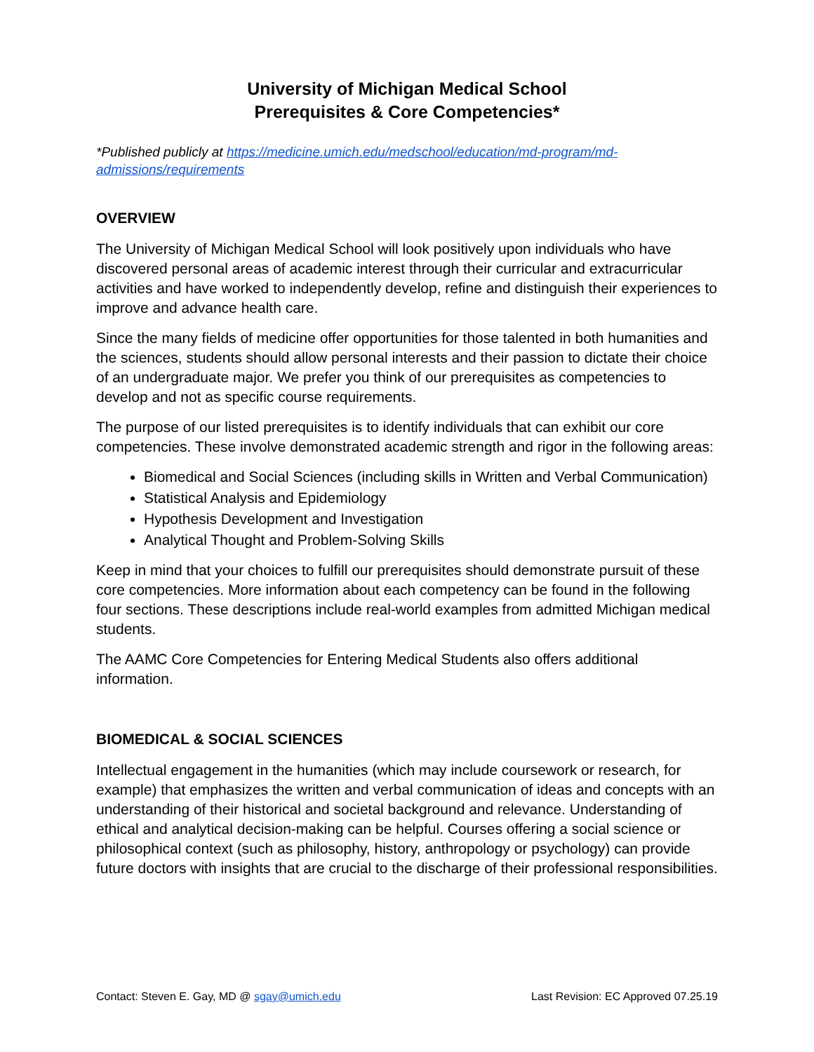University of Michigan Medical School
Prerequisites & Core Competencies*
*Published publicly at https://medicine.umich.edu/medschool/education/md-program/md-admissions/requirements
OVERVIEW
The University of Michigan Medical School will look positively upon individuals who have discovered personal areas of academic interest through their curricular and extracurricular activities and have worked to independently develop, refine and distinguish their experiences to improve and advance health care.
Since the many fields of medicine offer opportunities for those talented in both humanities and the sciences, students should allow personal interests and their passion to dictate their choice of an undergraduate major. We prefer you think of our prerequisites as competencies to develop and not as specific course requirements.
The purpose of our listed prerequisites is to identify individuals that can exhibit our core competencies. These involve demonstrated academic strength and rigor in the following areas:
Biomedical and Social Sciences (including skills in Written and Verbal Communication)
Statistical Analysis and Epidemiology
Hypothesis Development and Investigation
Analytical Thought and Problem-Solving Skills
Keep in mind that your choices to fulfill our prerequisites should demonstrate pursuit of these core competencies. More information about each competency can be found in the following four sections. These descriptions include real-world examples from admitted Michigan medical students.
The AAMC Core Competencies for Entering Medical Students also offers additional information.
BIOMEDICAL & SOCIAL SCIENCES
Intellectual engagement in the humanities (which may include coursework or research, for example) that emphasizes the written and verbal communication of ideas and concepts with an understanding of their historical and societal background and relevance. Understanding of ethical and analytical decision-making can be helpful. Courses offering a social science or philosophical context (such as philosophy, history, anthropology or psychology) can provide future doctors with insights that are crucial to the discharge of their professional responsibilities.
Contact: Steven E. Gay, MD @ sgay@umich.edu Last Revision: EC Approved 07.25.19